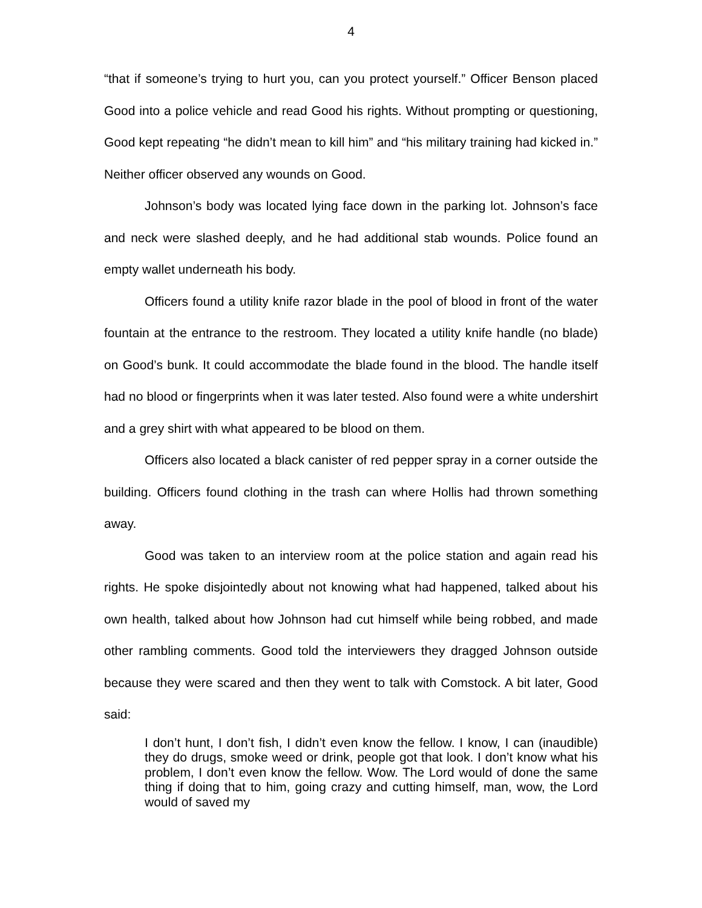4
“that if someone’s trying to hurt you, can you protect yourself.” Officer Benson placed Good into a police vehicle and read Good his rights. Without prompting or questioning, Good kept repeating “he didn’t mean to kill him” and “his military training had kicked in.” Neither officer observed any wounds on Good.
Johnson’s body was located lying face down in the parking lot. Johnson’s face and neck were slashed deeply, and he had additional stab wounds. Police found an empty wallet underneath his body.
Officers found a utility knife razor blade in the pool of blood in front of the water fountain at the entrance to the restroom. They located a utility knife handle (no blade) on Good’s bunk. It could accommodate the blade found in the blood. The handle itself had no blood or fingerprints when it was later tested. Also found were a white undershirt and a grey shirt with what appeared to be blood on them.
Officers also located a black canister of red pepper spray in a corner outside the building. Officers found clothing in the trash can where Hollis had thrown something away.
Good was taken to an interview room at the police station and again read his rights. He spoke disjointedly about not knowing what had happened, talked about his own health, talked about how Johnson had cut himself while being robbed, and made other rambling comments. Good told the interviewers they dragged Johnson outside because they were scared and then they went to talk with Comstock. A bit later, Good said:
I don’t hunt, I don’t fish, I didn’t even know the fellow. I know, I can (inaudible) they do drugs, smoke weed or drink, people got that look. I don’t know what his problem, I don’t even know the fellow. Wow. The Lord would of done the same thing if doing that to him, going crazy and cutting himself, man, wow, the Lord would of saved my